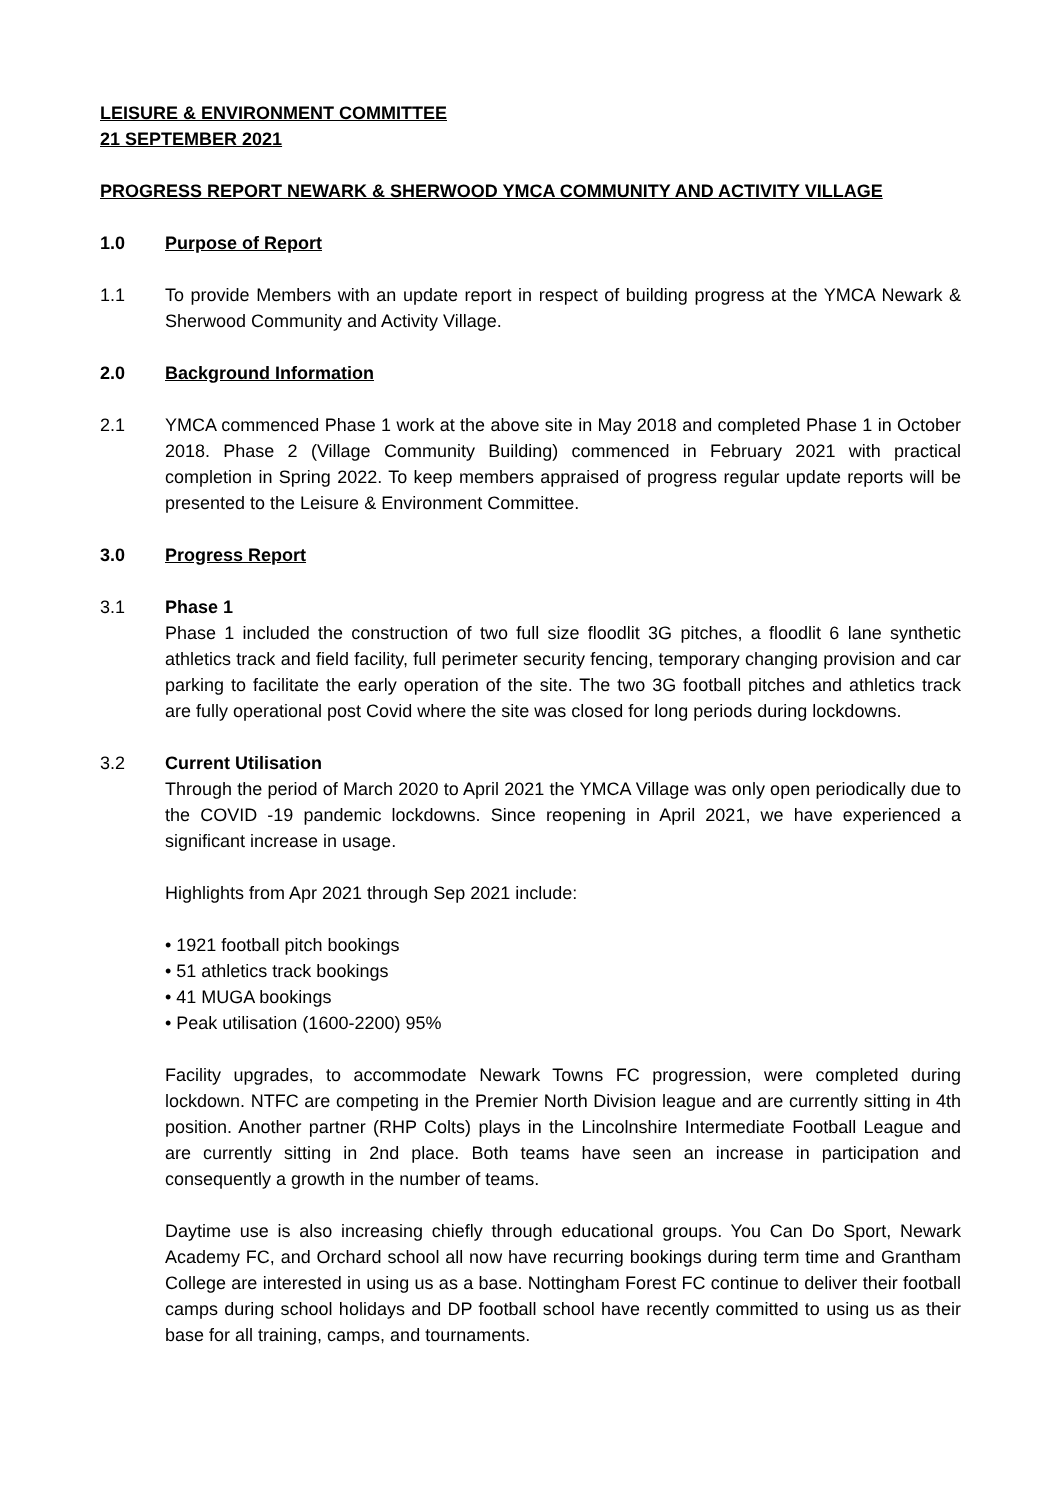LEISURE & ENVIRONMENT COMMITTEE
21 SEPTEMBER 2021
PROGRESS REPORT NEWARK & SHERWOOD YMCA COMMUNITY AND ACTIVITY VILLAGE
1.0 Purpose of Report
1.1 To provide Members with an update report in respect of building progress at the YMCA Newark & Sherwood Community and Activity Village.
2.0 Background Information
2.1 YMCA commenced Phase 1 work at the above site in May 2018 and completed Phase 1 in October 2018. Phase 2 (Village Community Building) commenced in February 2021 with practical completion in Spring 2022. To keep members appraised of progress regular update reports will be presented to the Leisure & Environment Committee.
3.0 Progress Report
3.1 Phase 1
Phase 1 included the construction of two full size floodlit 3G pitches, a floodlit 6 lane synthetic athletics track and field facility, full perimeter security fencing, temporary changing provision and car parking to facilitate the early operation of the site. The two 3G football pitches and athletics track are fully operational post Covid where the site was closed for long periods during lockdowns.
3.2 Current Utilisation
Through the period of March 2020 to April 2021 the YMCA Village was only open periodically due to the COVID -19 pandemic lockdowns. Since reopening in April 2021, we have experienced a significant increase in usage.
Highlights from Apr 2021 through Sep 2021 include:
• 1921 football pitch bookings
• 51 athletics track bookings
• 41 MUGA bookings
• Peak utilisation (1600-2200) 95%
Facility upgrades, to accommodate Newark Towns FC progression, were completed during lockdown. NTFC are competing in the Premier North Division league and are currently sitting in 4th position. Another partner (RHP Colts) plays in the Lincolnshire Intermediate Football League and are currently sitting in 2nd place. Both teams have seen an increase in participation and consequently a growth in the number of teams.
Daytime use is also increasing chiefly through educational groups. You Can Do Sport, Newark Academy FC, and Orchard school all now have recurring bookings during term time and Grantham College are interested in using us as a base. Nottingham Forest FC continue to deliver their football camps during school holidays and DP football school have recently committed to using us as their base for all training, camps, and tournaments.